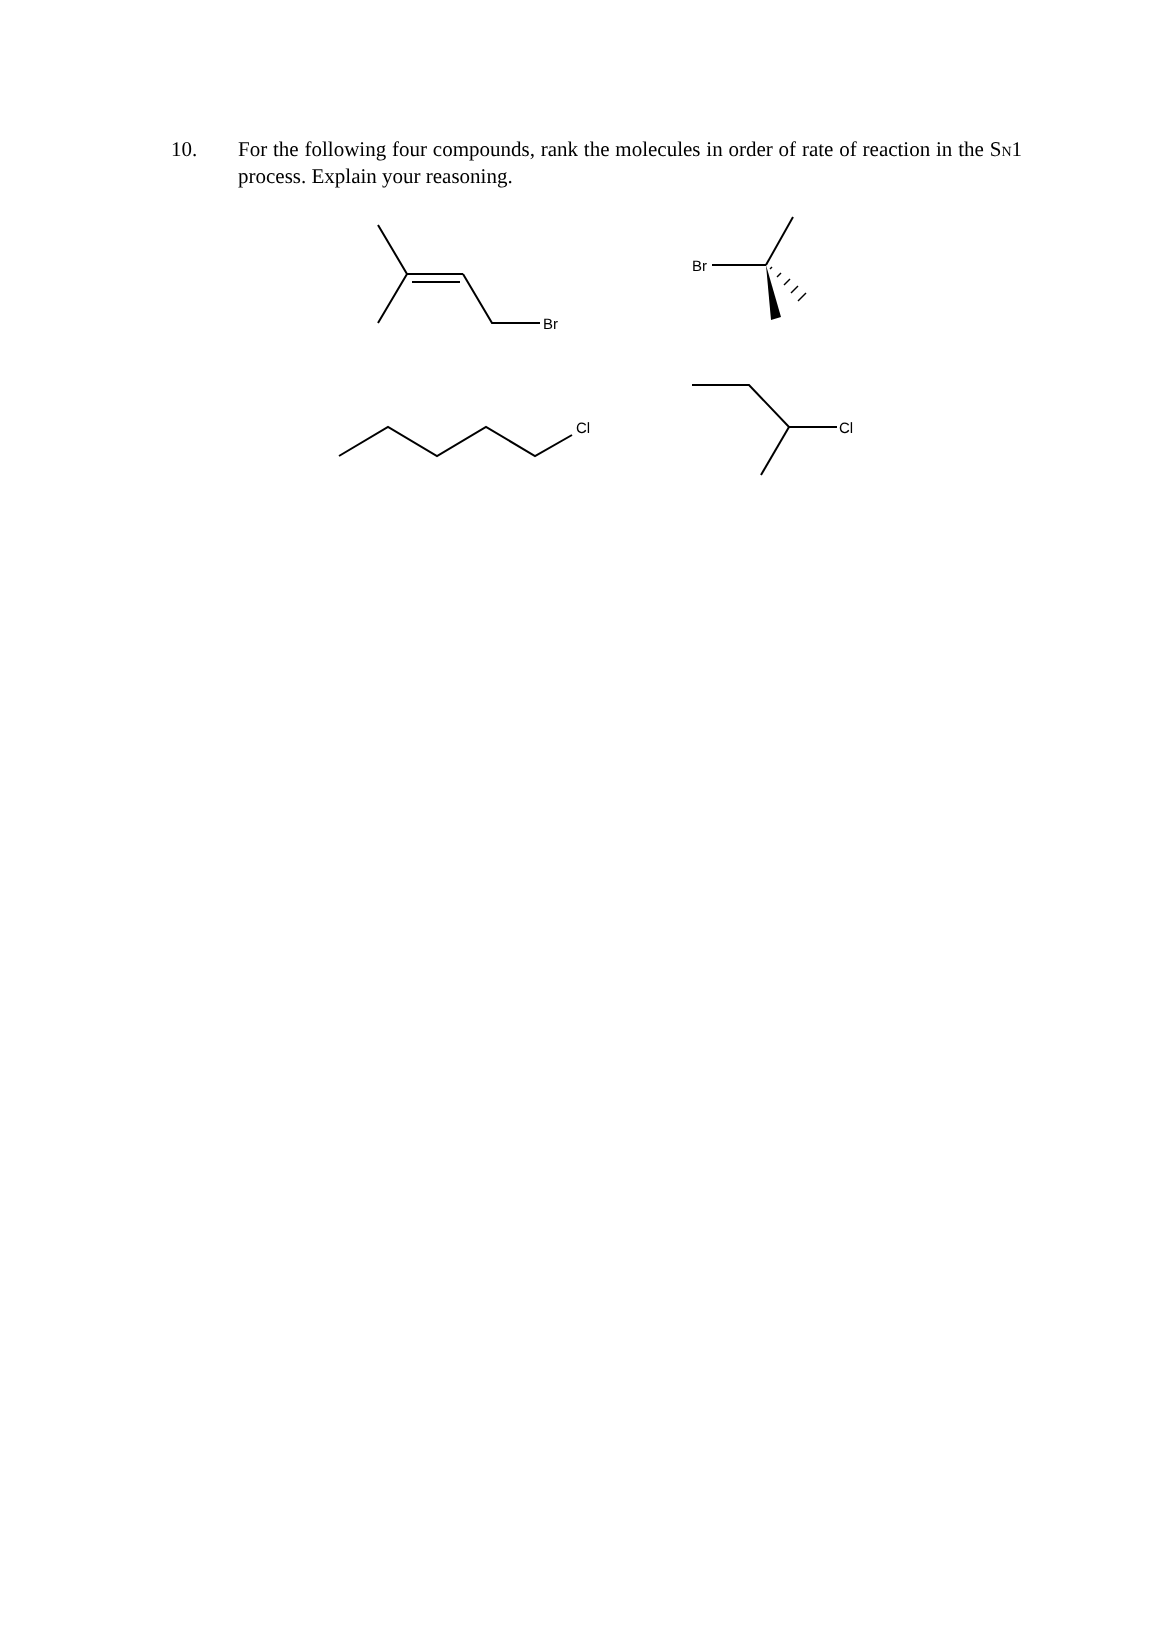10. For the following four compounds, rank the molecules in order of rate of reaction in the S<sub>N</sub>1 process. Explain your reasoning.
Br
Br
Cl
Cl